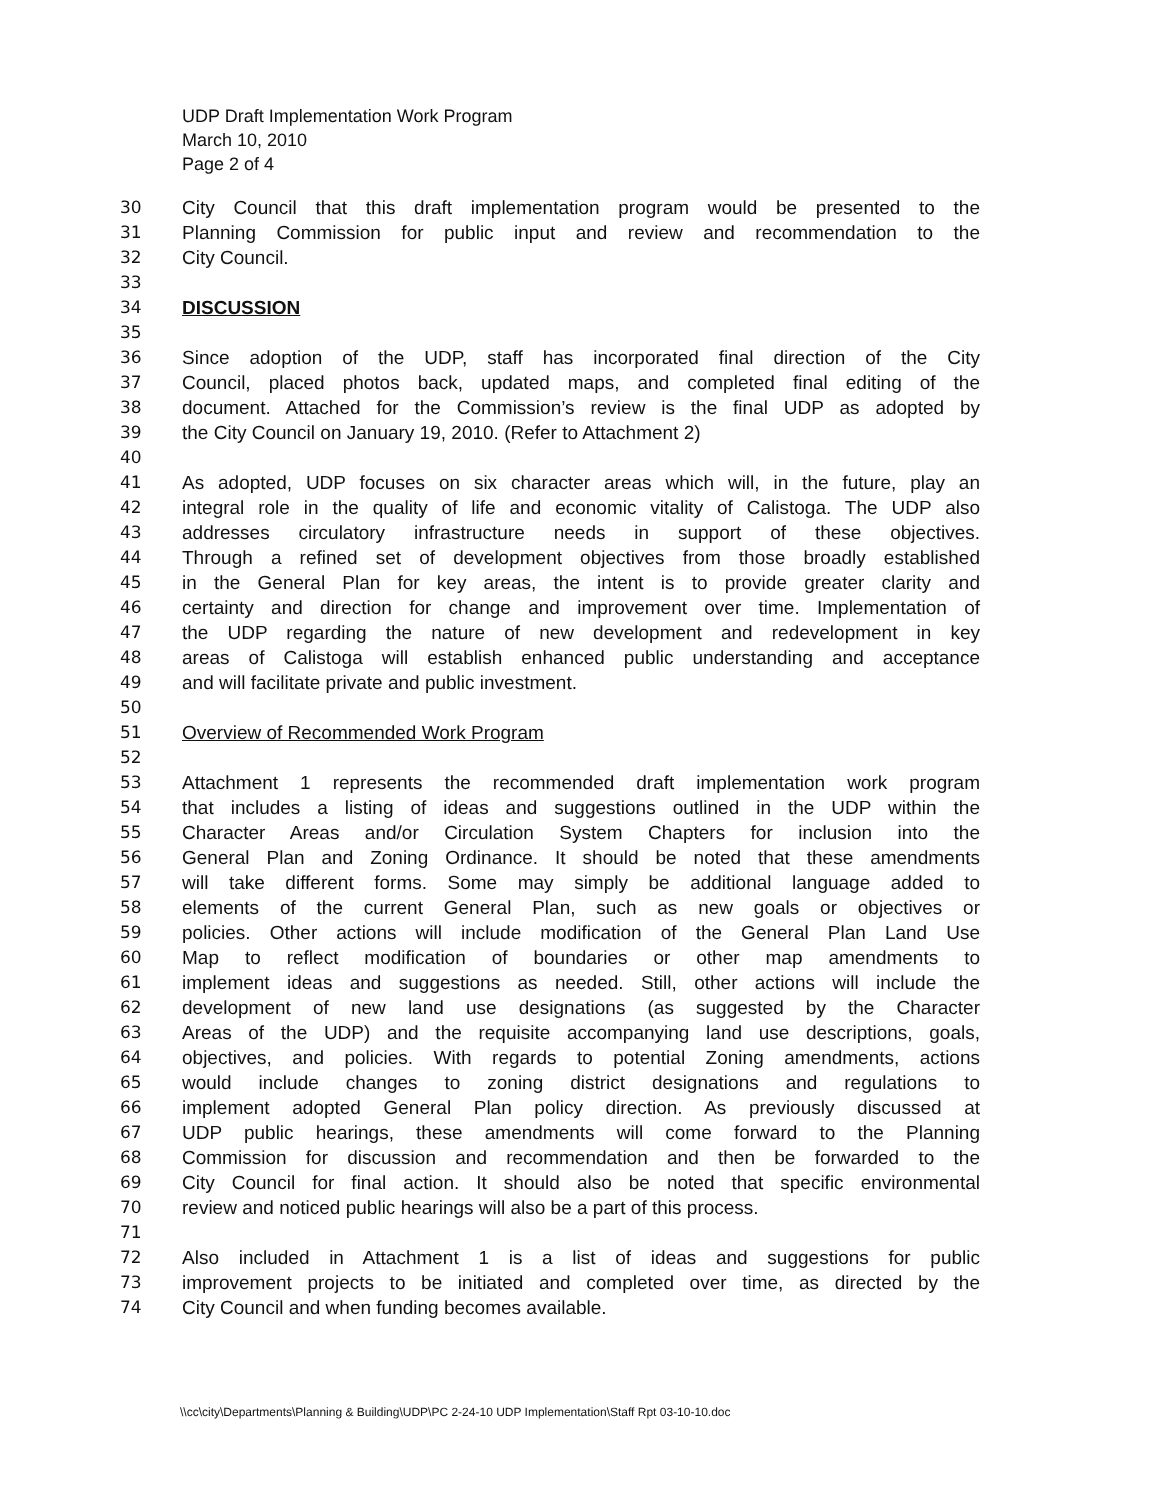UDP Draft Implementation Work Program
March 10, 2010
Page 2 of 4
30 City Council that this draft implementation program would be presented to the
31 Planning Commission for public input and review and recommendation to the
32 City Council.
33
34 DISCUSSION
35
36 Since adoption of the UDP, staff has incorporated final direction of the City
37 Council, placed photos back, updated maps, and completed final editing of the
38 document. Attached for the Commission’s review is the final UDP as adopted by
39 the City Council on January 19, 2010. (Refer to Attachment 2)
40
41 As adopted, UDP focuses on six character areas which will, in the future, play an
42 integral role in the quality of life and economic vitality of Calistoga. The UDP also
43 addresses circulatory infrastructure needs in support of these objectives.
44 Through a refined set of development objectives from those broadly established
45 in the General Plan for key areas, the intent is to provide greater clarity and
46 certainty and direction for change and improvement over time. Implementation of
47 the UDP regarding the nature of new development and redevelopment in key
48 areas of Calistoga will establish enhanced public understanding and acceptance
49 and will facilitate private and public investment.
50
51 Overview of Recommended Work Program
52
53 Attachment 1 represents the recommended draft implementation work program
54 that includes a listing of ideas and suggestions outlined in the UDP within the
55 Character Areas and/or Circulation System Chapters for inclusion into the
56 General Plan and Zoning Ordinance. It should be noted that these amendments
57 will take different forms. Some may simply be additional language added to
58 elements of the current General Plan, such as new goals or objectives or
59 policies. Other actions will include modification of the General Plan Land Use
60 Map to reflect modification of boundaries or other map amendments to
61 implement ideas and suggestions as needed. Still, other actions will include the
62 development of new land use designations (as suggested by the Character
63 Areas of the UDP) and the requisite accompanying land use descriptions, goals,
64 objectives, and policies. With regards to potential Zoning amendments, actions
65 would include changes to zoning district designations and regulations to
66 implement adopted General Plan policy direction. As previously discussed at
67 UDP public hearings, these amendments will come forward to the Planning
68 Commission for discussion and recommendation and then be forwarded to the
69 City Council for final action. It should also be noted that specific environmental
70 review and noticed public hearings will also be a part of this process.
71
72 Also included in Attachment 1 is a list of ideas and suggestions for public
73 improvement projects to be initiated and completed over time, as directed by the
74 City Council and when funding becomes available.
\\cc\city\Departments\Planning & Building\UDP\PC 2-24-10 UDP Implementation\Staff Rpt 03-10-10.doc